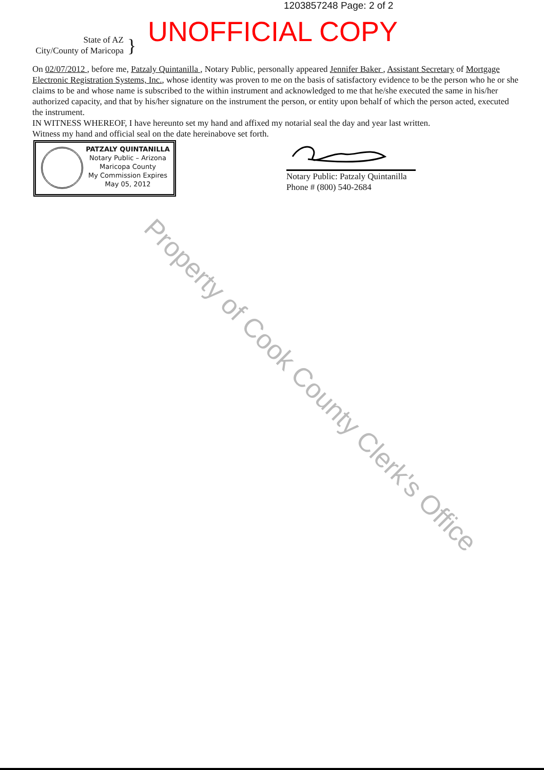1203857248 Page: 2 of 2
UNOFFICIAL COPY
State of AZ
City/County of Maricopa
}
On 02/07/2012 , before me, Patzaly Quintanilla , Notary Public, personally appeared Jennifer Baker , Assistant Secretary of Mortgage Electronic Registration Systems, Inc., whose identity was proven to me on the basis of satisfactory evidence to be the person who he or she claims to be and whose name is subscribed to the within instrument and acknowledged to me that he/she executed the same in his/her authorized capacity, and that by his/her signature on the instrument the person, or entity upon behalf of which the person acted, executed the instrument.
IN WITNESS WHEREOF, I have hereunto set my hand and affixed my notarial seal the day and year last written.
Witness my hand and official seal on the date hereinabove set forth.
PATZALY QUINTANILLA
Notary Public – Arizona
Maricopa County
My Commission Expires
May 05, 2012
Notary Public: Patzaly Quintanilla
Phone # (800) 540-2684
Property of Cook County Clerk's Office